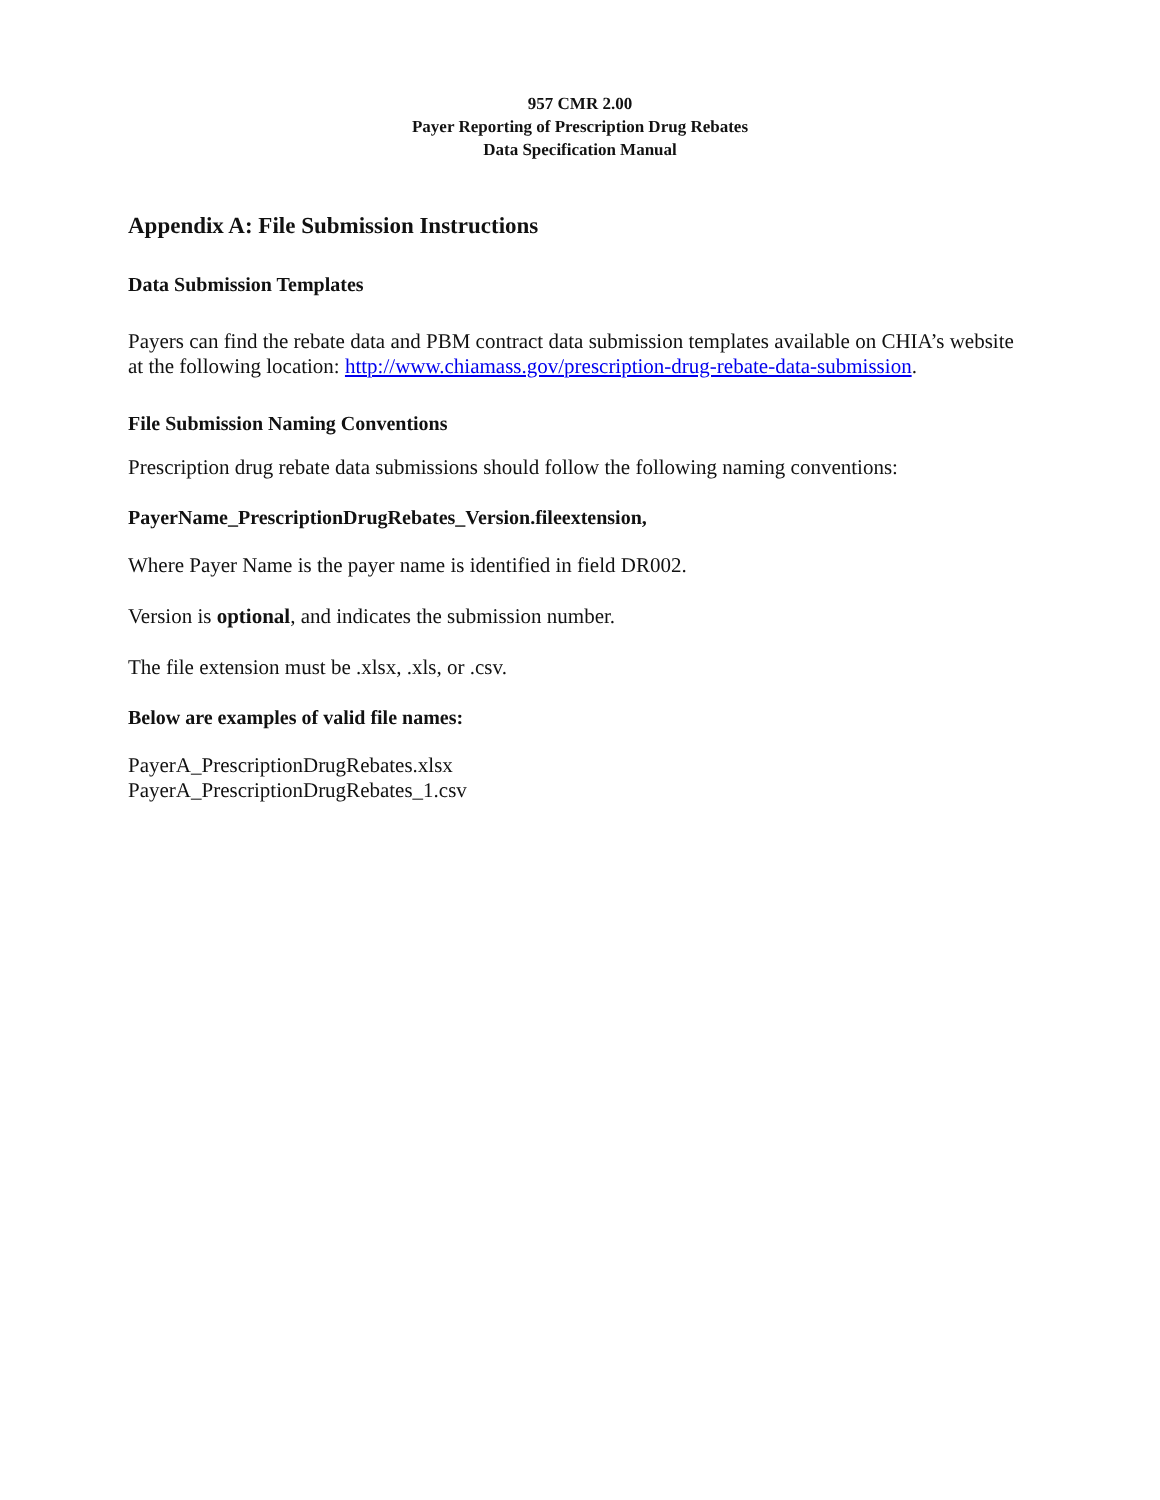957 CMR 2.00
Payer Reporting of Prescription Drug Rebates
Data Specification Manual
Appendix A: File Submission Instructions
Data Submission Templates
Payers can find the rebate data and PBM contract data submission templates available on CHIA’s website at the following location: http://www.chiamass.gov/prescription-drug-rebate-data-submission.
File Submission Naming Conventions
Prescription drug rebate data submissions should follow the following naming conventions:
PayerName_PrescriptionDrugRebates_Version.fileextension,
Where Payer Name is the payer name is identified in field DR002.
Version is optional, and indicates the submission number.
The file extension must be .xlsx, .xls, or .csv.
Below are examples of valid file names:
PayerA_PrescriptionDrugRebates.xlsx
PayerA_PrescriptionDrugRebates_1.csv